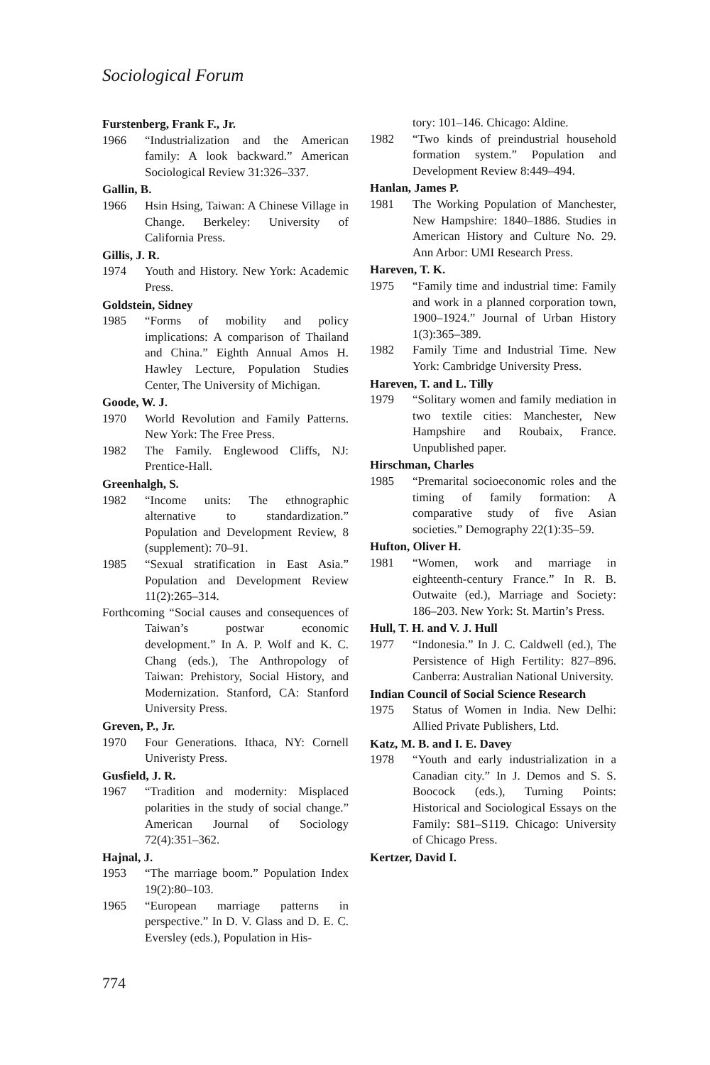Sociological Forum
Furstenberg, Frank F., Jr.
1966 “Industrialization and the American family: A look backward.” American Sociological Review 31:326–337.
Gallin, B.
1966 Hsin Hsing, Taiwan: A Chinese Village in Change. Berkeley: University of California Press.
Gillis, J. R.
1974 Youth and History. New York: Academic Press.
Goldstein, Sidney
1985 “Forms of mobility and policy implications: A comparison of Thailand and China.” Eighth Annual Amos H. Hawley Lecture, Population Studies Center, The University of Michigan.
Goode, W. J.
1970 World Revolution and Family Patterns. New York: The Free Press.
1982 The Family. Englewood Cliffs, NJ: Prentice-Hall.
Greenhalgh, S.
1982 “Income units: The ethnographic alternative to standardization.” Population and Development Review, 8 (supplement): 70–91.
1985 “Sexual stratification in East Asia.” Population and Development Review 11(2):265–314.
Forthcoming “Social causes and consequences of Taiwan’s postwar economic development.” In A. P. Wolf and K. C. Chang (eds.), The Anthropology of Taiwan: Prehistory, Social History, and Modernization. Stanford, CA: Stanford University Press.
Greven, P., Jr.
1970 Four Generations. Ithaca, NY: Cornell Univeristy Press.
Gusfield, J. R.
1967 “Tradition and modernity: Misplaced polarities in the study of social change.” American Journal of Sociology 72(4):351–362.
Hajnal, J.
1953 “The marriage boom.” Population Index 19(2):80–103.
1965 “European marriage patterns in perspective.” In D. V. Glass and D. E. C. Eversley (eds.), Population in His-
tory: 101–146. Chicago: Aldine.
1982 “Two kinds of preindustrial household formation system.” Population and Development Review 8:449–494.
Hanlan, James P.
1981 The Working Population of Manchester, New Hampshire: 1840–1886. Studies in American History and Culture No. 29. Ann Arbor: UMI Research Press.
Hareven, T. K.
1975 “Family time and industrial time: Family and work in a planned corporation town, 1900–1924.” Journal of Urban History 1(3):365–389.
1982 Family Time and Industrial Time. New York: Cambridge University Press.
Hareven, T. and L. Tilly
1979 “Solitary women and family mediation in two textile cities: Manchester, New Hampshire and Roubaix, France. Unpublished paper.
Hirschman, Charles
1985 “Premarital socioeconomic roles and the timing of family formation: A comparative study of five Asian societies.” Demography 22(1):35–59.
Hufton, Oliver H.
1981 “Women, work and marriage in eighteenth-century France.” In R. B. Outwaite (ed.), Marriage and Society: 186–203. New York: St. Martin’s Press.
Hull, T. H. and V. J. Hull
1977 “Indonesia.” In J. C. Caldwell (ed.), The Persistence of High Fertility: 827–896. Canberra: Australian National University.
Indian Council of Social Science Research
1975 Status of Women in India. New Delhi: Allied Private Publishers, Ltd.
Katz, M. B. and I. E. Davey
1978 “Youth and early industrialization in a Canadian city.” In J. Demos and S. S. Boocock (eds.), Turning Points: Historical and Sociological Essays on the Family: S81–S119. Chicago: University of Chicago Press.
Kertzer, David I.
774